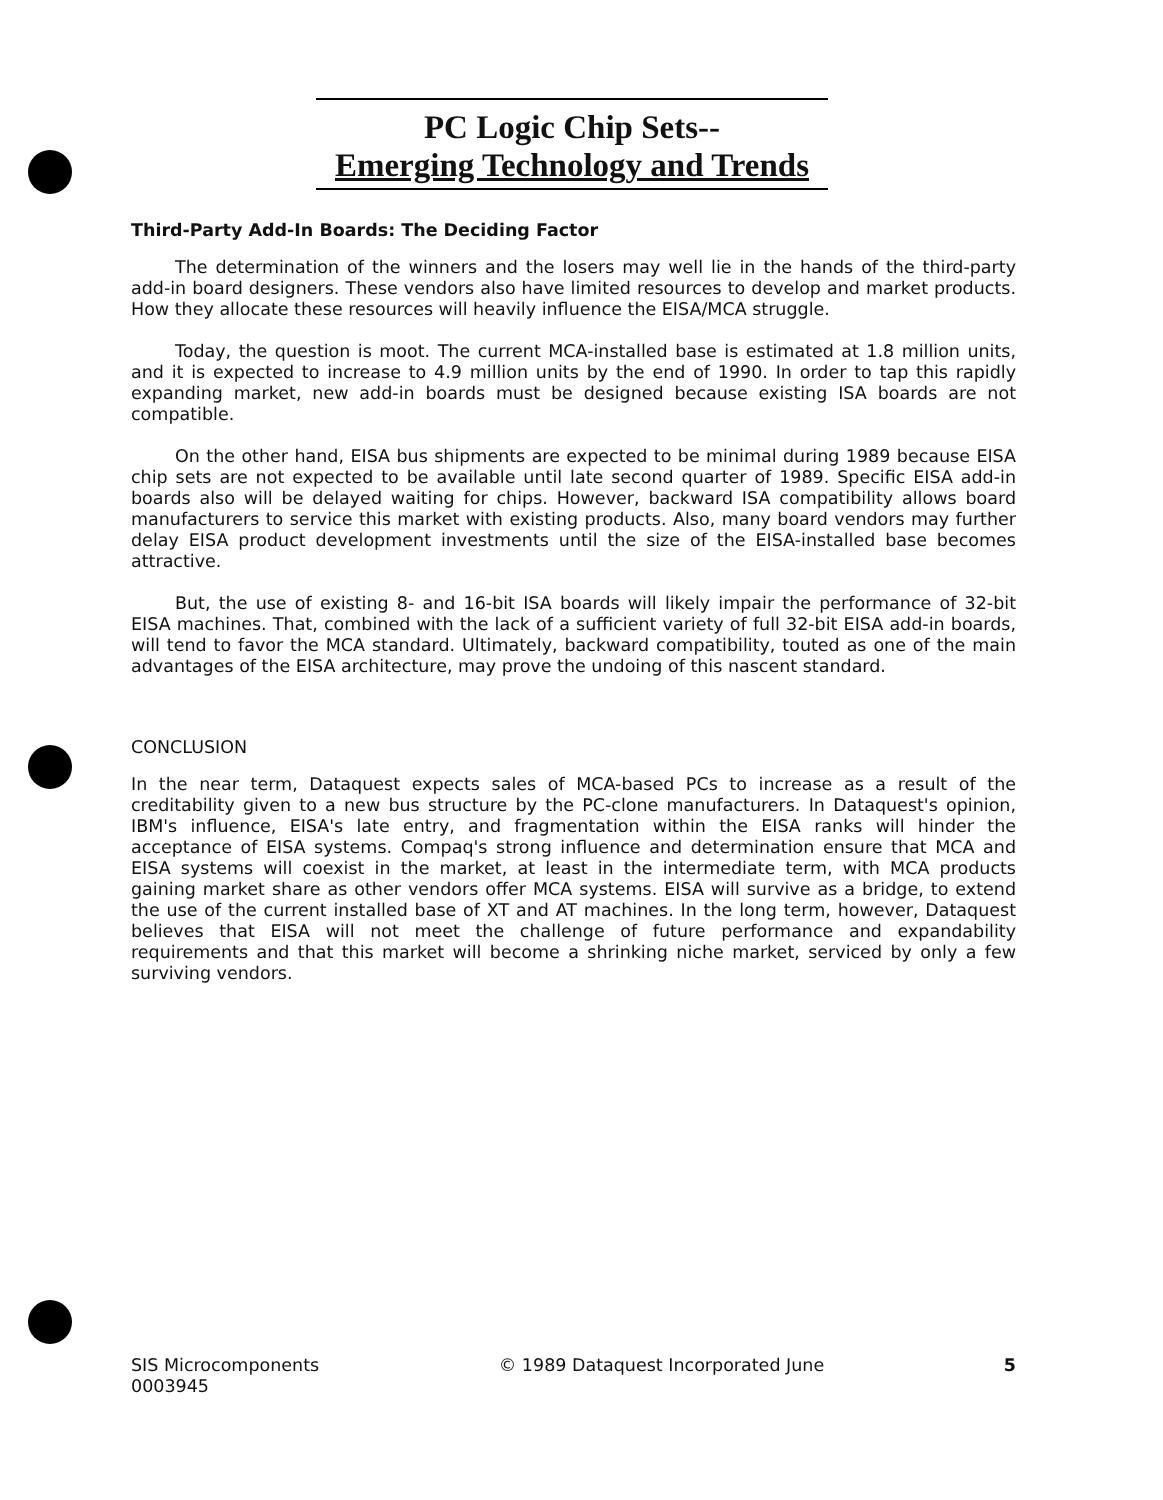PC Logic Chip Sets--
Emerging Technology and Trends
Third-Party Add-In Boards: The Deciding Factor
The determination of the winners and the losers may well lie in the hands of the third-party add-in board designers. These vendors also have limited resources to develop and market products. How they allocate these resources will heavily influence the EISA/MCA struggle.
Today, the question is moot. The current MCA-installed base is estimated at 1.8 million units, and it is expected to increase to 4.9 million units by the end of 1990. In order to tap this rapidly expanding market, new add-in boards must be designed because existing ISA boards are not compatible.
On the other hand, EISA bus shipments are expected to be minimal during 1989 because EISA chip sets are not expected to be available until late second quarter of 1989. Specific EISA add-in boards also will be delayed waiting for chips. However, backward ISA compatibility allows board manufacturers to service this market with existing products. Also, many board vendors may further delay EISA product development investments until the size of the EISA-installed base becomes attractive.
But, the use of existing 8- and 16-bit ISA boards will likely impair the performance of 32-bit EISA machines. That, combined with the lack of a sufficient variety of full 32-bit EISA add-in boards, will tend to favor the MCA standard. Ultimately, backward compatibility, touted as one of the main advantages of the EISA architecture, may prove the undoing of this nascent standard.
CONCLUSION
In the near term, Dataquest expects sales of MCA-based PCs to increase as a result of the creditability given to a new bus structure by the PC-clone manufacturers. In Dataquest's opinion, IBM's influence, EISA's late entry, and fragmentation within the EISA ranks will hinder the acceptance of EISA systems. Compaq's strong influence and determination ensure that MCA and EISA systems will coexist in the market, at least in the intermediate term, with MCA products gaining market share as other vendors offer MCA systems. EISA will survive as a bridge, to extend the use of the current installed base of XT and AT machines. In the long term, however, Dataquest believes that EISA will not meet the challenge of future performance and expandability requirements and that this market will become a shrinking niche market, serviced by only a few surviving vendors.
SIS Microcomponents
0003945
© 1989 Dataquest Incorporated June
5